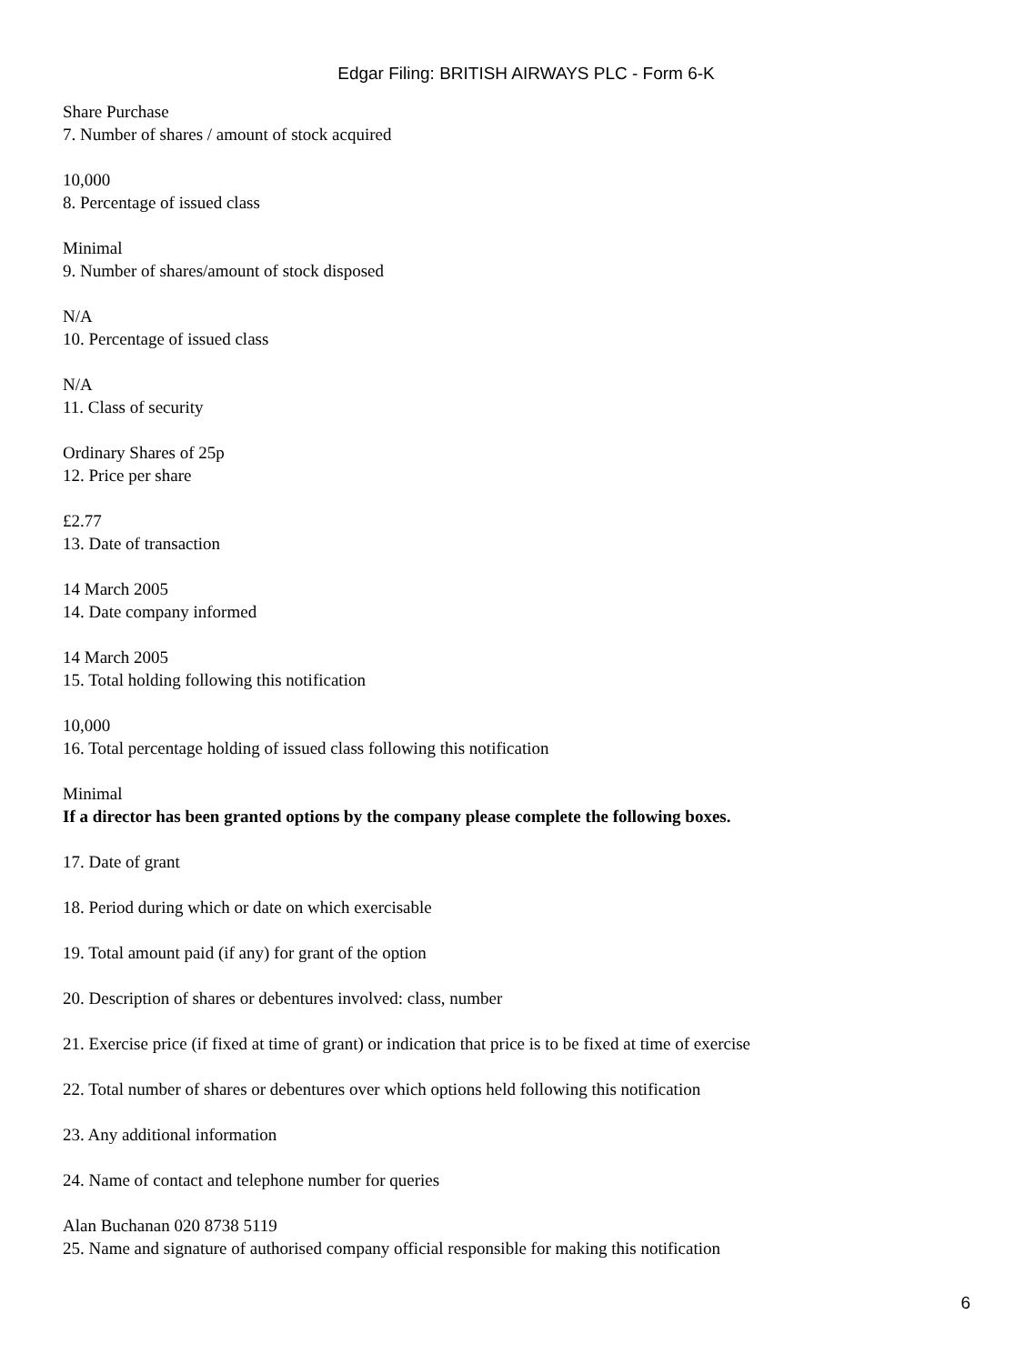Edgar Filing: BRITISH AIRWAYS PLC - Form 6-K
Share Purchase
7. Number of shares / amount of stock acquired
10,000
8. Percentage of issued class
Minimal
9. Number of shares/amount of stock disposed
N/A
10. Percentage of issued class
N/A
11. Class of security
Ordinary Shares of 25p
12. Price per share
£2.77
13. Date of transaction
14 March 2005
14. Date company informed
14 March 2005
15. Total holding following this notification
10,000
16. Total percentage holding of issued class following this notification
Minimal
If a director has been granted options by the company please complete the following boxes.
17. Date of grant
18. Period during which or date on which exercisable
19. Total amount paid (if any) for grant of the option
20. Description of shares or debentures involved: class, number
21. Exercise price (if fixed at time of grant) or indication that price is to be fixed at time of exercise
22. Total number of shares or debentures over which options held following this notification
23. Any additional information
24. Name of contact and telephone number for queries
Alan Buchanan 020 8738 5119
25. Name and signature of authorised company official responsible for making this notification
6